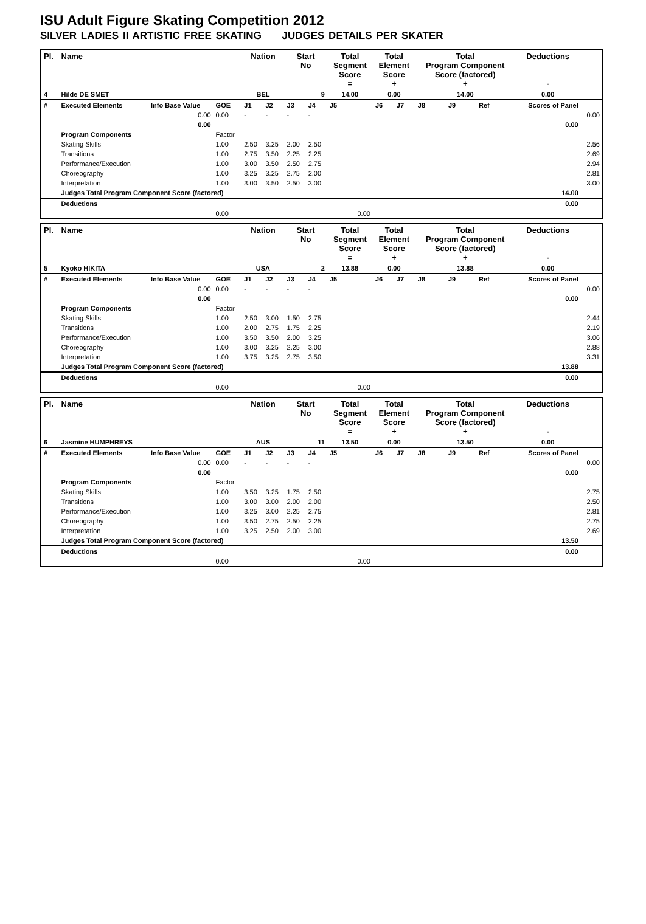ISU Adult Figure Skating Competition 2012
SILVER LADIES II ARTISTIC FREE SKATING JUDGES DETAILS PER SKATER
| Pl. | Name | | | Nation | | Start No | | Total Segment Score = | Total Element Score + | | Total Program Component Score (factored) + | | | Deductions - | |
| --- | --- | --- | --- | --- | --- | --- | --- | --- | --- | --- | --- | --- | --- | --- | --- |
| 4 | Hilde DE SMET | | | BEL | | 9 | | 14.00 | 0.00 | | 14.00 | | | 0.00 | |
| # | Executed Elements | Info Base Value | GOE | J1 | J2 | J3 | J4 | J5 | J6 | J7 | J8 | J9 | Ref | Scores of Panel | |
| | | 0.00 | 0.00 | - | - | - | - | | | | | | | | 0.00 |
| | | 0.00 | | | | | | | | | | | | 0.00 | |
| | Program Components | | Factor | | | | | | | | | | | | |
| | Skating Skills | | 1.00 | 2.50 | 3.25 | 2.00 | 2.50 | | | | | | | | 2.56 |
| | Transitions | | 1.00 | 2.75 | 3.50 | 2.25 | 2.25 | | | | | | | | 2.69 |
| | Performance/Execution | | 1.00 | 3.00 | 3.50 | 2.50 | 2.75 | | | | | | | | 2.94 |
| | Choreography | | 1.00 | 3.25 | 3.25 | 2.75 | 2.00 | | | | | | | | 2.81 |
| | Interpretation | | 1.00 | 3.00 | 3.50 | 2.50 | 3.00 | | | | | | | | 3.00 |
| | Judges Total Program Component Score (factored) | | | | | | | | | | | | | 14.00 | |
| | Deductions | | | | | | | | | | | | | 0.00 | |
| | | | 0.00 | | | | | 0.00 | | | | | | | |
| Pl. | Name | | | Nation | | Start No | | Total Segment Score = | Total Element Score + | | Total Program Component Score (factored) + | | | Deductions - | |
| --- | --- | --- | --- | --- | --- | --- | --- | --- | --- | --- | --- | --- | --- | --- | --- |
| 5 | Kyoko HIKITA | | | USA | | 2 | | 13.88 | 0.00 | | 13.88 | | | 0.00 | |
| # | Executed Elements | Info Base Value | GOE | J1 | J2 | J3 | J4 | J5 | J6 | J7 | J8 | J9 | Ref | Scores of Panel | |
| | | 0.00 | 0.00 | - | - | - | - | | | | | | | | 0.00 |
| | | 0.00 | | | | | | | | | | | | 0.00 | |
| | Program Components | | Factor | | | | | | | | | | | | |
| | Skating Skills | | 1.00 | 2.50 | 3.00 | 1.50 | 2.75 | | | | | | | | 2.44 |
| | Transitions | | 1.00 | 2.00 | 2.75 | 1.75 | 2.25 | | | | | | | | 2.19 |
| | Performance/Execution | | 1.00 | 3.50 | 3.50 | 2.00 | 3.25 | | | | | | | | 3.06 |
| | Choreography | | 1.00 | 3.00 | 3.25 | 2.25 | 3.00 | | | | | | | | 2.88 |
| | Interpretation | | 1.00 | 3.75 | 3.25 | 2.75 | 3.50 | | | | | | | | 3.31 |
| | Judges Total Program Component Score (factored) | | | | | | | | | | | | | 13.88 | |
| | Deductions | | | | | | | | | | | | | 0.00 | |
| | | | 0.00 | | | | | 0.00 | | | | | | | |
| Pl. | Name | | | Nation | | Start No | | Total Segment Score = | Total Element Score + | | Total Program Component Score (factored) + | | | Deductions - | |
| --- | --- | --- | --- | --- | --- | --- | --- | --- | --- | --- | --- | --- | --- | --- | --- |
| 6 | Jasmine HUMPHREYS | | | AUS | | 11 | | 13.50 | 0.00 | | 13.50 | | | 0.00 | |
| # | Executed Elements | Info Base Value | GOE | J1 | J2 | J3 | J4 | J5 | J6 | J7 | J8 | J9 | Ref | Scores of Panel | |
| | | 0.00 | 0.00 | - | - | - | - | | | | | | | | 0.00 |
| | | 0.00 | | | | | | | | | | | | 0.00 | |
| | Program Components | | Factor | | | | | | | | | | | | |
| | Skating Skills | | 1.00 | 3.50 | 3.25 | 1.75 | 2.50 | | | | | | | | 2.75 |
| | Transitions | | 1.00 | 3.00 | 3.00 | 2.00 | 2.00 | | | | | | | | 2.50 |
| | Performance/Execution | | 1.00 | 3.25 | 3.00 | 2.25 | 2.75 | | | | | | | | 2.81 |
| | Choreography | | 1.00 | 3.50 | 2.75 | 2.50 | 2.25 | | | | | | | | 2.75 |
| | Interpretation | | 1.00 | 3.25 | 2.50 | 2.00 | 3.00 | | | | | | | | 2.69 |
| | Judges Total Program Component Score (factored) | | | | | | | | | | | | | 13.50 | |
| | Deductions | | | | | | | | | | | | | 0.00 | |
| | | | 0.00 | | | | | 0.00 | | | | | | | |